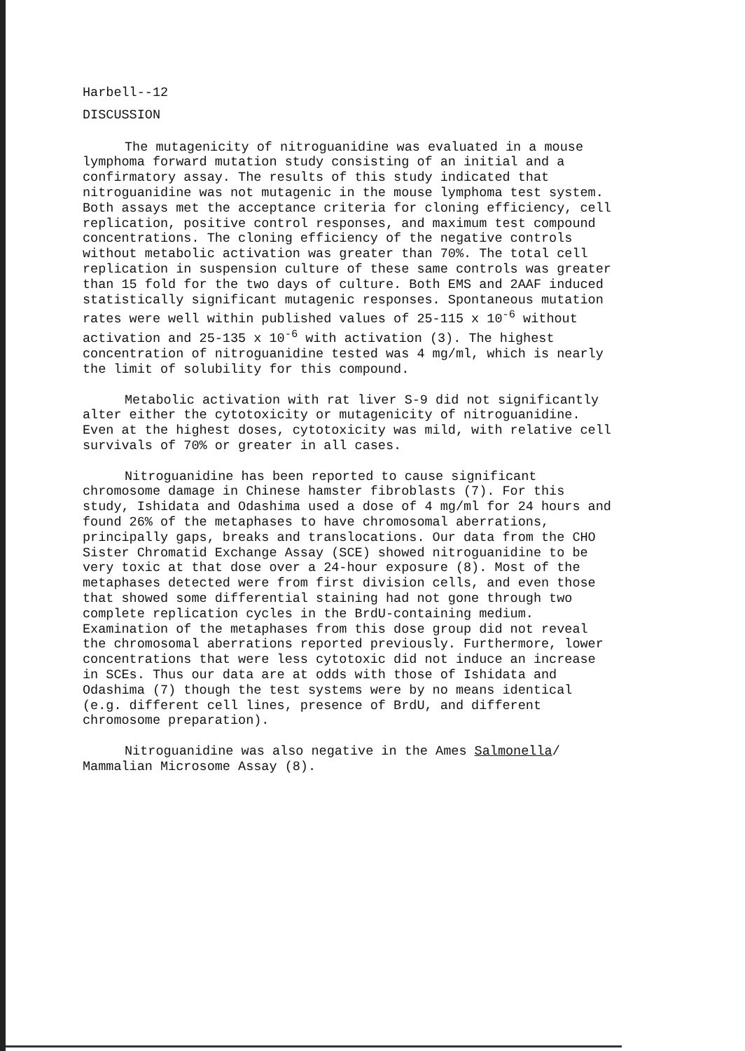Harbell--12
DISCUSSION
The mutagenicity of nitroguanidine was evaluated in a mouse lymphoma forward mutation study consisting of an initial and a confirmatory assay. The results of this study indicated that nitroguanidine was not mutagenic in the mouse lymphoma test system. Both assays met the acceptance criteria for cloning efficiency, cell replication, positive control responses, and maximum test compound concentrations. The cloning efficiency of the negative controls without metabolic activation was greater than 70%. The total cell replication in suspension culture of these same controls was greater than 15 fold for the two days of culture. Both EMS and 2AAF induced statistically significant mutagenic responses. Spontaneous mutation rates were well within published values of 25-115 x 10<sup>-6</sup> without activation and 25-135 x 10<sup>-6</sup> with activation (3). The highest concentration of nitroguanidine tested was 4 mg/ml, which is nearly the limit of solubility for this compound.
Metabolic activation with rat liver S-9 did not significantly alter either the cytotoxicity or mutagenicity of nitroguanidine. Even at the highest doses, cytotoxicity was mild, with relative cell survivals of 70% or greater in all cases.
Nitroguanidine has been reported to cause significant chromosome damage in Chinese hamster fibroblasts (7). For this study, Ishidata and Odashima used a dose of 4 mg/ml for 24 hours and found 26% of the metaphases to have chromosomal aberrations, principally gaps, breaks and translocations. Our data from the CHO Sister Chromatid Exchange Assay (SCE) showed nitroguanidine to be very toxic at that dose over a 24-hour exposure (8). Most of the metaphases detected were from first division cells, and even those that showed some differential staining had not gone through two complete replication cycles in the BrdU-containing medium. Examination of the metaphases from this dose group did not reveal the chromosomal aberrations reported previously. Furthermore, lower concentrations that were less cytotoxic did not induce an increase in SCEs. Thus our data are at odds with those of Ishidata and Odashima (7) though the test systems were by no means identical (e.g. different cell lines, presence of BrdU, and different chromosome preparation).
Nitroguanidine was also negative in the Ames Salmonella/ Mammalian Microsome Assay (8).